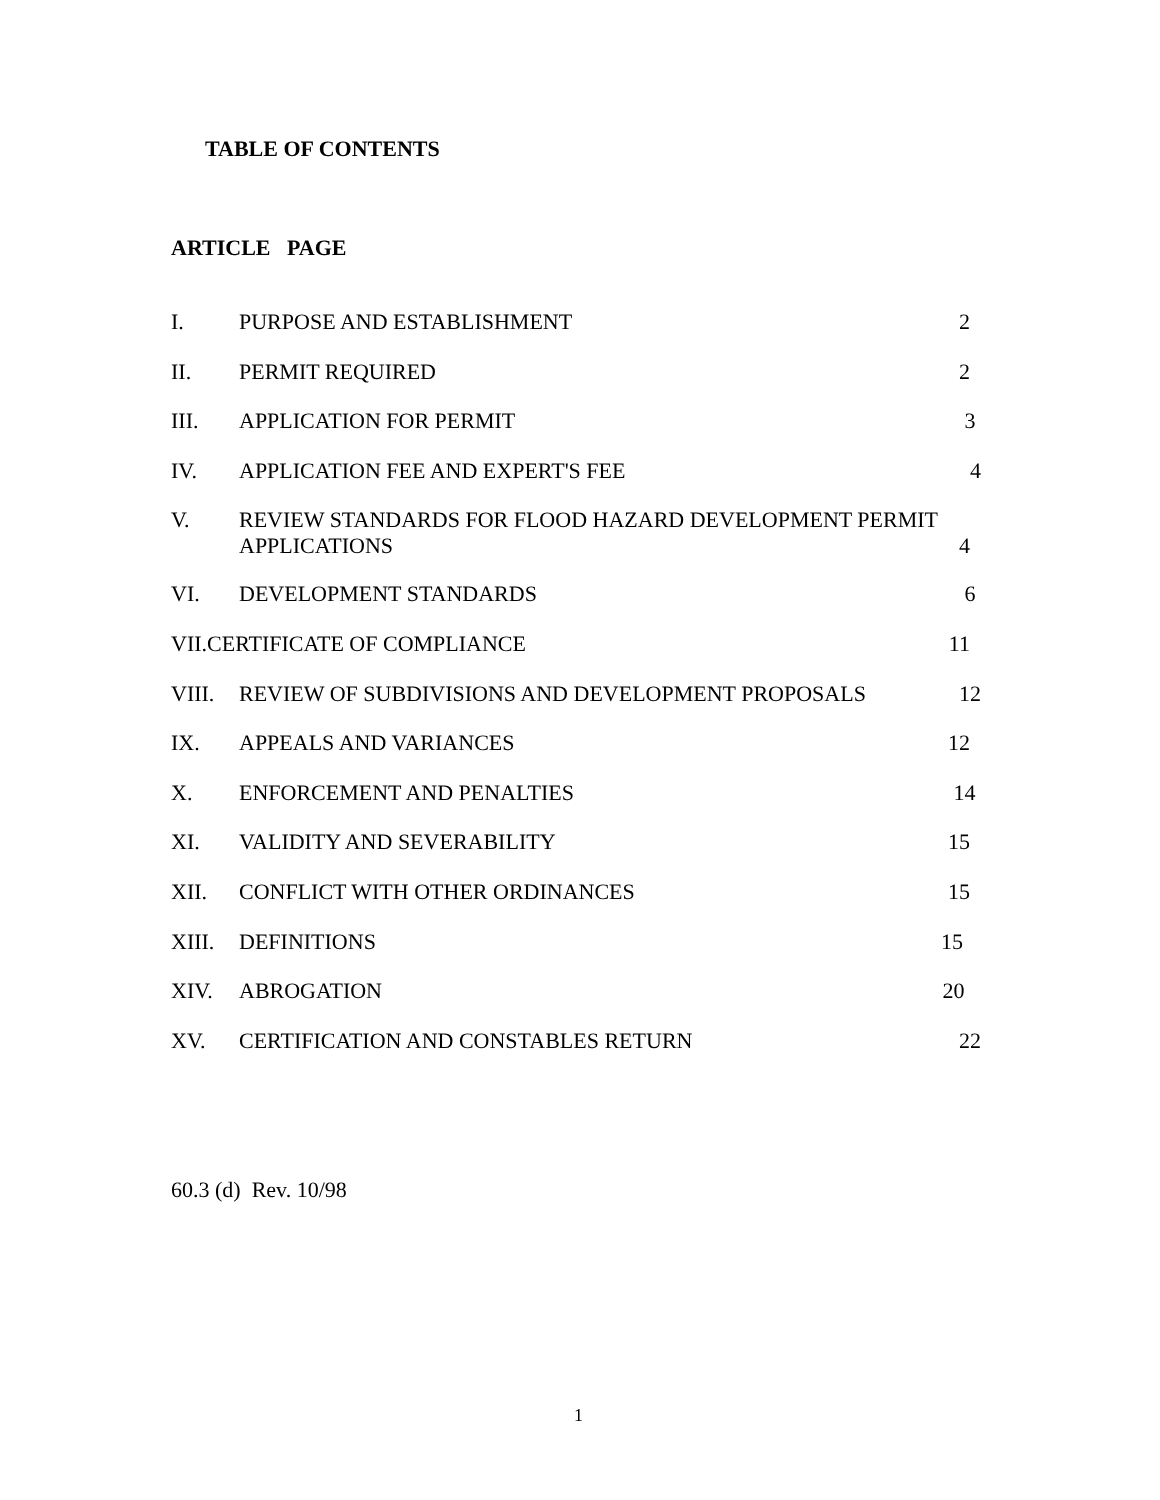TABLE OF CONTENTS
ARTICLE PAGE
I. PURPOSE AND ESTABLISHMENT 2
II. PERMIT REQUIRED 2
III. APPLICATION FOR PERMIT 3
IV. APPLICATION FEE AND EXPERT'S FEE 4
V. REVIEW STANDARDS FOR FLOOD HAZARD DEVELOPMENT PERMIT
APPLICATIONS
4
VI. DEVELOPMENT STANDARDS 6
VII.CERTIFICATE OF COMPLIANCE 11
VIII. REVIEW OF SUBDIVISIONS AND DEVELOPMENT PROPOSALS 12
IX. APPEALS AND VARIANCES 12
X. ENFORCEMENT AND PENALTIES 14
XI. VALIDITY AND SEVERABILITY 15
XII. CONFLICT WITH OTHER ORDINANCES 15
XIII. DEFINITIONS 15
XIV. ABROGATION 20
XV. CERTIFICATION AND CONSTABLES RETURN 22
60.3 (d) Rev. 10/98
1